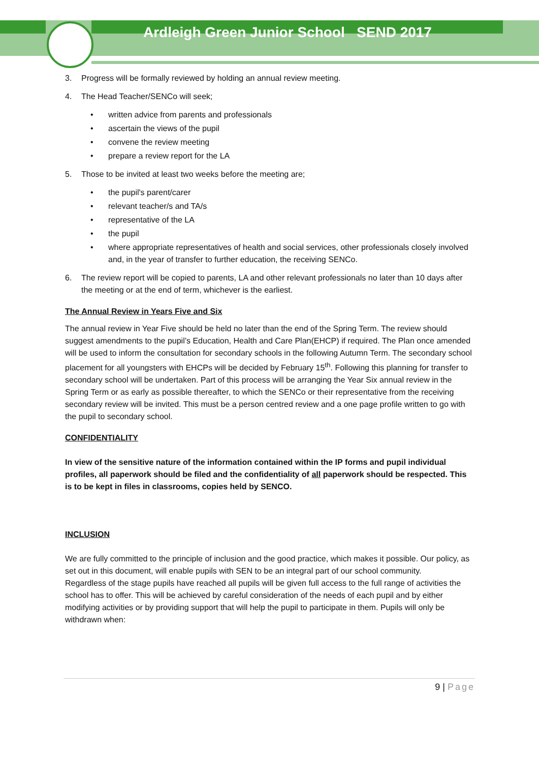Ardleigh Green Junior School SEND 2017
3. Progress will be formally reviewed by holding an annual review meeting.
4. The Head Teacher/SENCo will seek;
• written advice from parents and professionals
• ascertain the views of the pupil
• convene the review meeting
• prepare a review report for the LA
5. Those to be invited at least two weeks before the meeting are;
• the pupil's parent/carer
• relevant teacher/s and TA/s
• representative of the LA
• the pupil
• where appropriate representatives of health and social services, other professionals closely involved and, in the year of transfer to further education, the receiving SENCo.
6. The review report will be copied to parents, LA and other relevant professionals no later than 10 days after the meeting or at the end of term, whichever is the earliest.
The Annual Review in Years Five and Six
The annual review in Year Five should be held no later than the end of the Spring Term. The review should suggest amendments to the pupil’s Education, Health and Care Plan(EHCP) if required. The Plan once amended will be used to inform the consultation for secondary schools in the following Autumn Term. The secondary school placement for all youngsters with EHCPs will be decided by February 15<sup>th</sup>. Following this planning for transfer to secondary school will be undertaken. Part of this process will be arranging the Year Six annual review in the Spring Term or as early as possible thereafter, to which the SENCo or their representative from the receiving secondary review will be invited. This must be a person centred review and a one page profile written to go with the pupil to secondary school.
CONFIDENTIALITY
In view of the sensitive nature of the information contained within the IP forms and pupil individual profiles, all paperwork should be filed and the confidentiality of all paperwork should be respected. This is to be kept in files in classrooms, copies held by SENCO.
INCLUSION
We are fully committed to the principle of inclusion and the good practice, which makes it possible. Our policy, as set out in this document, will enable pupils with SEN to be an integral part of our school community.
Regardless of the stage pupils have reached all pupils will be given full access to the full range of activities the school has to offer. This will be achieved by careful consideration of the needs of each pupil and by either modifying activities or by providing support that will help the pupil to participate in them. Pupils will only be withdrawn when:
9 | Page